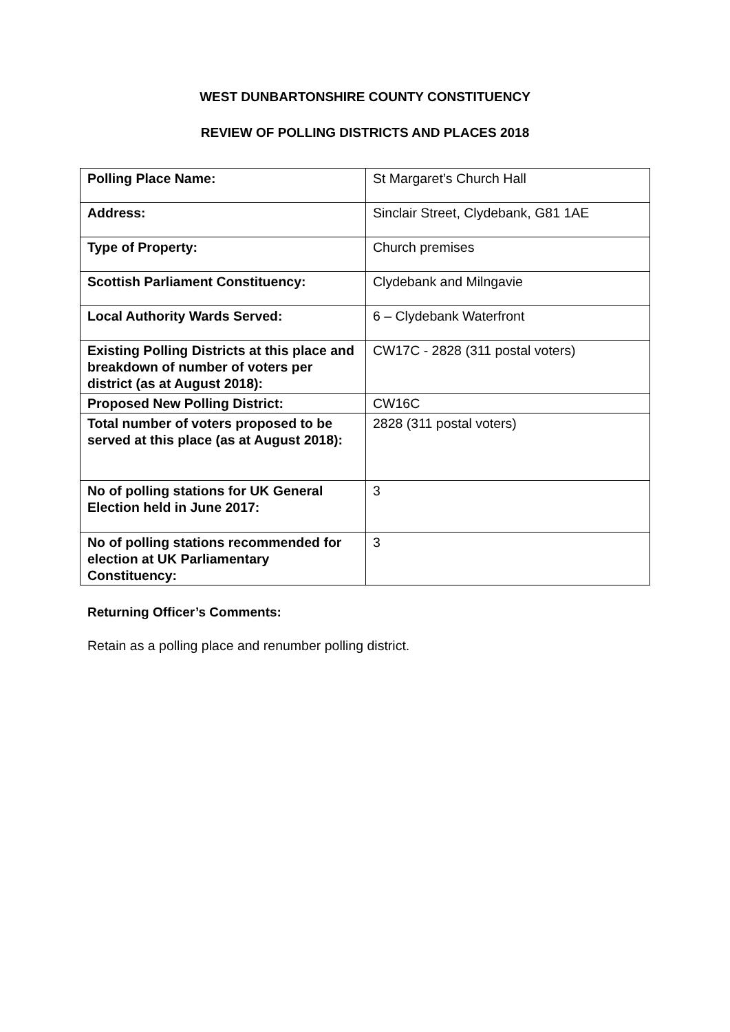WEST DUNBARTONSHIRE COUNTY CONSTITUENCY
REVIEW OF POLLING DISTRICTS AND PLACES 2018
| Polling Place Name: | St Margaret’s Church Hall |
| Address: | Sinclair Street, Clydebank, G81 1AE |
| Type of Property: | Church premises |
| Scottish Parliament Constituency: | Clydebank and Milngavie |
| Local Authority Wards Served: | 6 – Clydebank Waterfront |
| Existing Polling Districts at this place and breakdown of number of voters per district (as at August 2018): | CW17C - 2828 (311 postal voters) |
| Proposed New Polling District: | CW16C |
| Total number of voters proposed to be served at this place (as at August 2018): | 2828 (311 postal voters) |
| No of polling stations for UK General Election held in June 2017: | 3 |
| No of polling stations recommended for election at UK Parliamentary Constituency: | 3 |
Returning Officer’s Comments:
Retain as a polling place and renumber polling district.